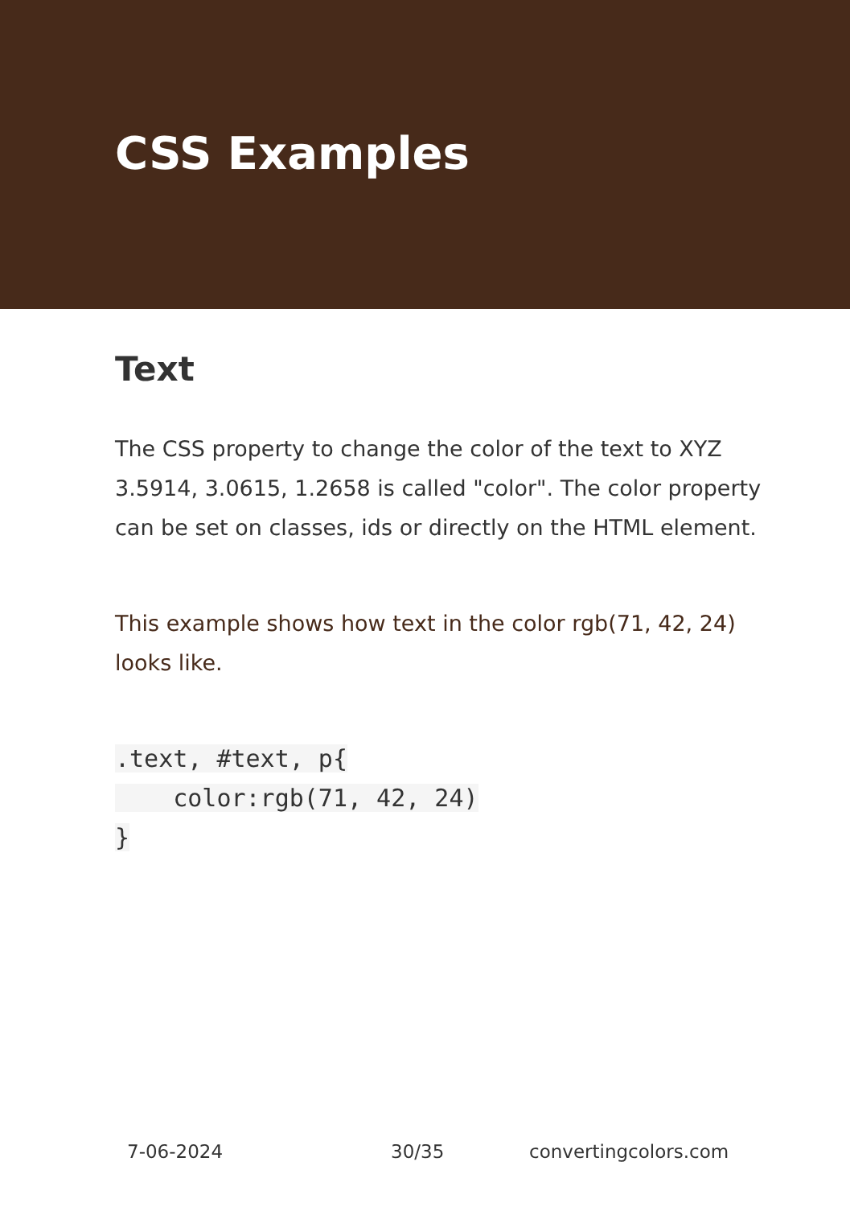CSS Examples
Text
The CSS property to change the color of the text to XYZ 3.5914, 3.0615, 1.2658 is called "color". The color property can be set on classes, ids or directly on the HTML element.
This example shows how text in the color rgb(71, 42, 24) looks like.
.text, #text, p{
    color:rgb(71, 42, 24)
}
7-06-2024 30/35 convertingcolors.com